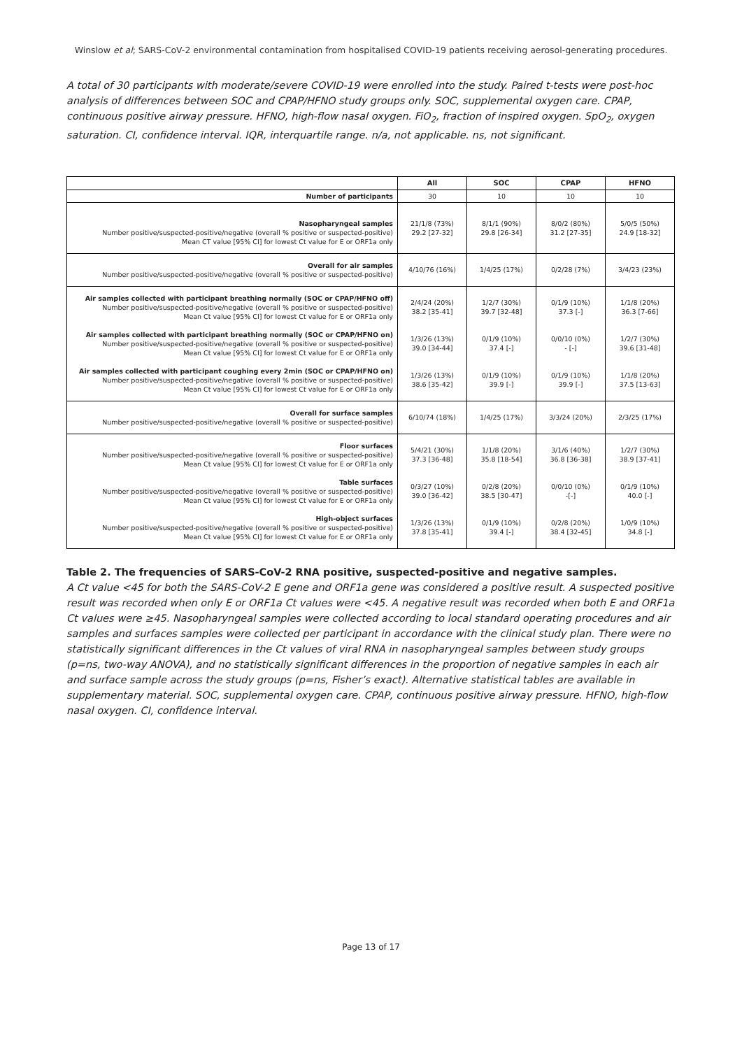Winslow et al; SARS-CoV-2 environmental contamination from hospitalised COVID-19 patients receiving aerosol-generating procedures.
A total of 30 participants with moderate/severe COVID-19 were enrolled into the study. Paired t-tests were post-hoc analysis of differences between SOC and CPAP/HFNO study groups only. SOC, supplemental oxygen care. CPAP, continuous positive airway pressure. HFNO, high-flow nasal oxygen. FiO<sub>2</sub>, fraction of inspired oxygen. SpO<sub>2</sub>, oxygen saturation. CI, confidence interval. IQR, interquartile range. n/a, not applicable. ns, not significant.
| | All | SOC | CPAP | HFNO |
| --- | --- | --- | --- | --- |
| Number of participants | 30 | 10 | 10 | 10 |
| Nasopharyngeal samples Number positive/suspected-positive/negative (overall % positive or suspected-positive) Mean CT value [95% CI] for lowest Ct value for E or ORF1a only | 21/1/8 (73%) 29.2 [27-32] | 8/1/1 (90%) 29.8 [26-34] | 8/0/2 (80%) 31.2 [27-35] | 5/0/5 (50%) 24.9 [18-32] |
| Overall for air samples Number positive/suspected-positive/negative (overall % positive or suspected-positive) | 4/10/76 (16%) | 1/4/25 (17%) | 0/2/28 (7%) | 3/4/23 (23%) |
| Air samples collected with participant breathing normally (SOC or CPAP/HFNO off) Number positive/suspected-positive/negative (overall % positive or suspected-positive) Mean Ct value [95% CI] for lowest Ct value for E or ORF1a only Air samples collected with participant breathing normally (SOC or CPAP/HFNO on) Number positive/suspected-positive/negative (overall % positive or suspected-positive) Mean Ct value [95% CI] for lowest Ct value for E or ORF1a only Air samples collected with participant coughing every 2min (SOC or CPAP/HFNO on) Number positive/suspected-positive/negative (overall % positive or suspected-positive) Mean Ct value [95% CI] for lowest Ct value for E or ORF1a only | 2/4/24 (20%) 38.2 [35-41] 1/3/26 (13%) 39.0 [34-44] 1/3/26 (13%) 38.6 [35-42] | 1/2/7 (30%) 39.7 [32-48] 0/1/9 (10%) 37.4 [-] 0/1/9 (10%) 39.9 [-] | 0/1/9 (10%) 37.3 [-] 0/0/10 (0%) - [-] 0/1/9 (10%) 39.9 [-] | 1/1/8 (20%) 36.3 [7-66] 1/2/7 (30%) 39.6 [31-48] 1/1/8 (20%) 37.5 [13-63] |
| Overall for surface samples Number positive/suspected-positive/negative (overall % positive or suspected-positive) | 6/10/74 (18%) | 1/4/25 (17%) | 3/3/24 (20%) | 2/3/25 (17%) |
| Floor surfaces Number positive/suspected-positive/negative (overall % positive or suspected-positive) Mean Ct value [95% CI] for lowest Ct value for E or ORF1a only Table surfaces Number positive/suspected-positive/negative (overall % positive or suspected-positive) Mean Ct value [95% CI] for lowest Ct value for E or ORF1a only High-object surfaces Number positive/suspected-positive/negative (overall % positive or suspected-positive) Mean Ct value [95% CI] for lowest Ct value for E or ORF1a only | 5/4/21 (30%) 37.3 [36-48] 0/3/27 (10%) 39.0 [36-42] 1/3/26 (13%) 37.8 [35-41] | 1/1/8 (20%) 35.8 [18-54] 0/2/8 (20%) 38.5 [30-47] 0/1/9 (10%) 39.4 [-] | 3/1/6 (40%) 36.8 [36-38] 0/0/10 (0%) -[-] 0/2/8 (20%) 38.4 [32-45] | 1/2/7 (30%) 38.9 [37-41] 0/1/9 (10%) 40.0 [-] 1/0/9 (10%) 34.8 [-] |
Table 2. The frequencies of SARS-CoV-2 RNA positive, suspected-positive and negative samples.
A Ct value <45 for both the SARS-CoV-2 E gene and ORF1a gene was considered a positive result. A suspected positive result was recorded when only E or ORF1a Ct values were <45. A negative result was recorded when both E and ORF1a Ct values were ≥45. Nasopharyngeal samples were collected according to local standard operating procedures and air samples and surfaces samples were collected per participant in accordance with the clinical study plan. There were no statistically significant differences in the Ct values of viral RNA in nasopharyngeal samples between study groups (p=ns, two-way ANOVA), and no statistically significant differences in the proportion of negative samples in each air and surface sample across the study groups (p=ns, Fisher’s exact). Alternative statistical tables are available in supplementary material. SOC, supplemental oxygen care. CPAP, continuous positive airway pressure. HFNO, high-flow nasal oxygen. CI, confidence interval.
Page 13 of 17